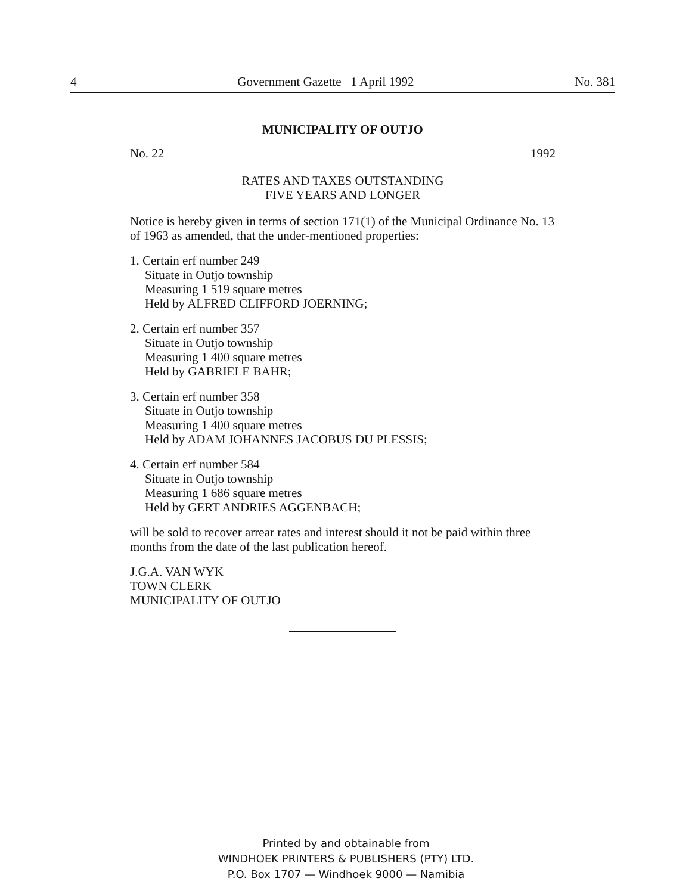4 Government Gazette 1 April 1992 No. 381
MUNICIPALITY OF OUTJO
No. 22 1992
RATES AND TAXES OUTSTANDING
FIVE YEARS AND LONGER
Notice is hereby given in terms of section 171(1) of the Municipal Ordinance No. 13 of 1963 as amended, that the under-mentioned properties:
1. Certain erf number 249
Situate in Outjo township
Measuring 1 519 square metres
Held by ALFRED CLIFFORD JOERNING;
2. Certain erf number 357
Situate in Outjo township
Measuring 1 400 square metres
Held by GABRIELE BAHR;
3. Certain erf number 358
Situate in Outjo township
Measuring 1 400 square metres
Held by ADAM JOHANNES JACOBUS DU PLESSIS;
4. Certain erf number 584
Situate in Outjo township
Measuring 1 686 square metres
Held by GERT ANDRIES AGGENBACH;
will be sold to recover arrear rates and interest should it not be paid within three months from the date of the last publication hereof.
J.G.A. VAN WYK
TOWN CLERK
MUNICIPALITY OF OUTJO
Printed by and obtainable from
WINDHOEK PRINTERS & PUBLISHERS (PTY) LTD.
P.O. Box 1707 — Windhoek 9000 — Namibia